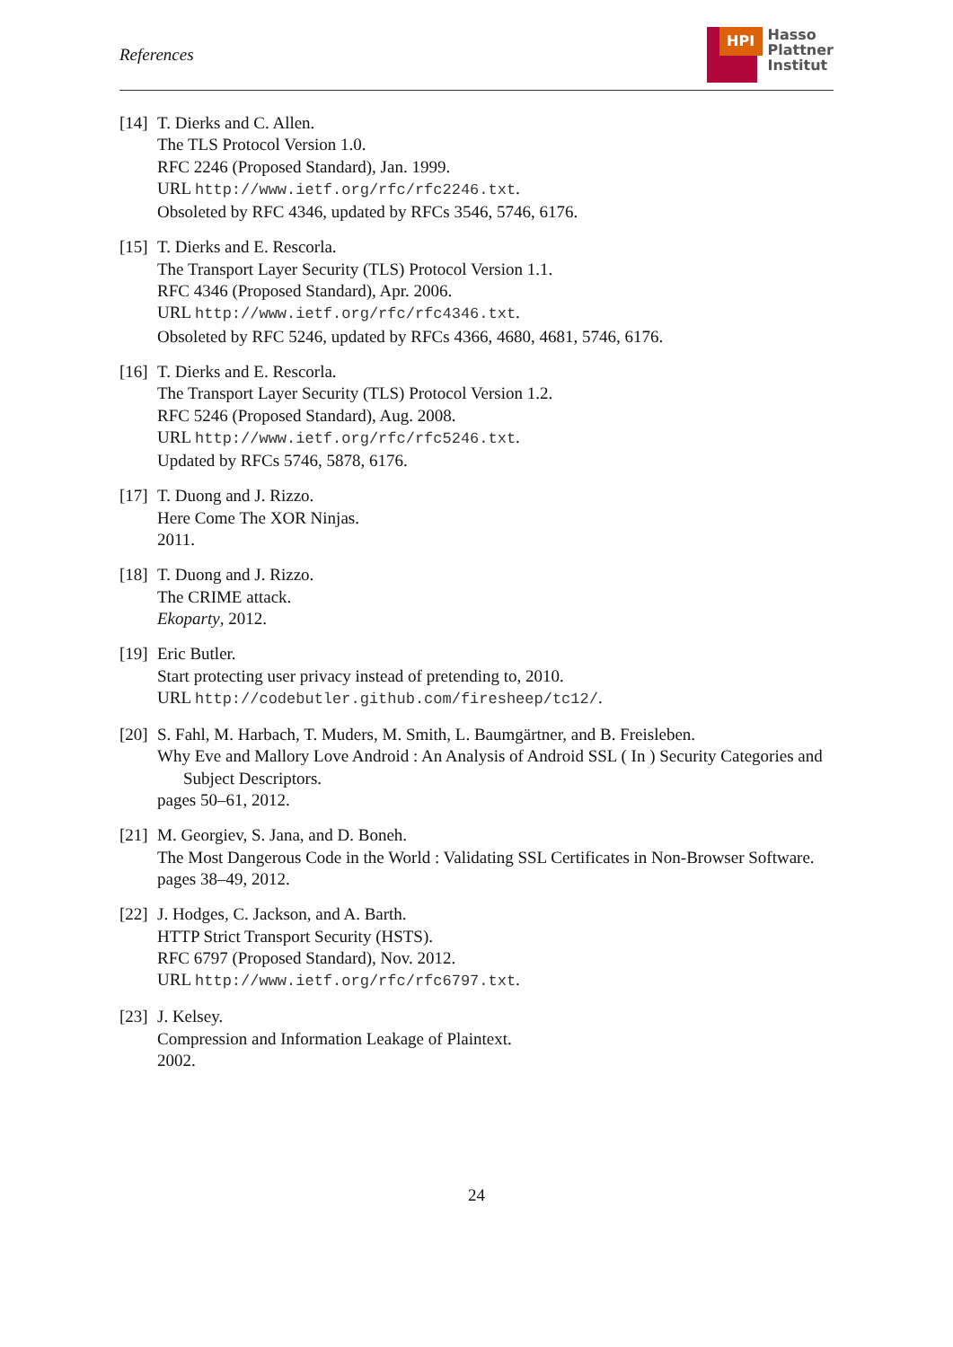References
HPI
Hasso
Plattner
Institut
[14]
T. Dierks and C. Allen.
The TLS Protocol Version 1.0.
RFC 2246 (Proposed Standard), Jan. 1999.
URL http://www.ietf.org/rfc/rfc2246.txt.
Obsoleted by RFC 4346, updated by RFCs 3546, 5746, 6176.
[15]
T. Dierks and E. Rescorla.
The Transport Layer Security (TLS) Protocol Version 1.1.
RFC 4346 (Proposed Standard), Apr. 2006.
URL http://www.ietf.org/rfc/rfc4346.txt.
Obsoleted by RFC 5246, updated by RFCs 4366, 4680, 4681, 5746, 6176.
[16]
T. Dierks and E. Rescorla.
The Transport Layer Security (TLS) Protocol Version 1.2.
RFC 5246 (Proposed Standard), Aug. 2008.
URL http://www.ietf.org/rfc/rfc5246.txt.
Updated by RFCs 5746, 5878, 6176.
[17]
T. Duong and J. Rizzo.
Here Come The XOR Ninjas.
2011.
[18]
T. Duong and J. Rizzo.
The CRIME attack.
Ekoparty, 2012.
[19]
Eric Butler.
Start protecting user privacy instead of pretending to, 2010.
URL http://codebutler.github.com/firesheep/tc12/.
[20]
S. Fahl, M. Harbach, T. Muders, M. Smith, L. Baumgärtner, and B. Freisleben.
Why Eve and Mallory Love Android : An Analysis of Android SSL ( In ) Security Categories and Subject Descriptors.
pages 50–61, 2012.
[21]
M. Georgiev, S. Jana, and D. Boneh.
The Most Dangerous Code in the World : Validating SSL Certificates in Non-Browser Software.
pages 38–49, 2012.
[22]
J. Hodges, C. Jackson, and A. Barth.
HTTP Strict Transport Security (HSTS).
RFC 6797 (Proposed Standard), Nov. 2012.
URL http://www.ietf.org/rfc/rfc6797.txt.
[23]
J. Kelsey.
Compression and Information Leakage of Plaintext.
2002.
24